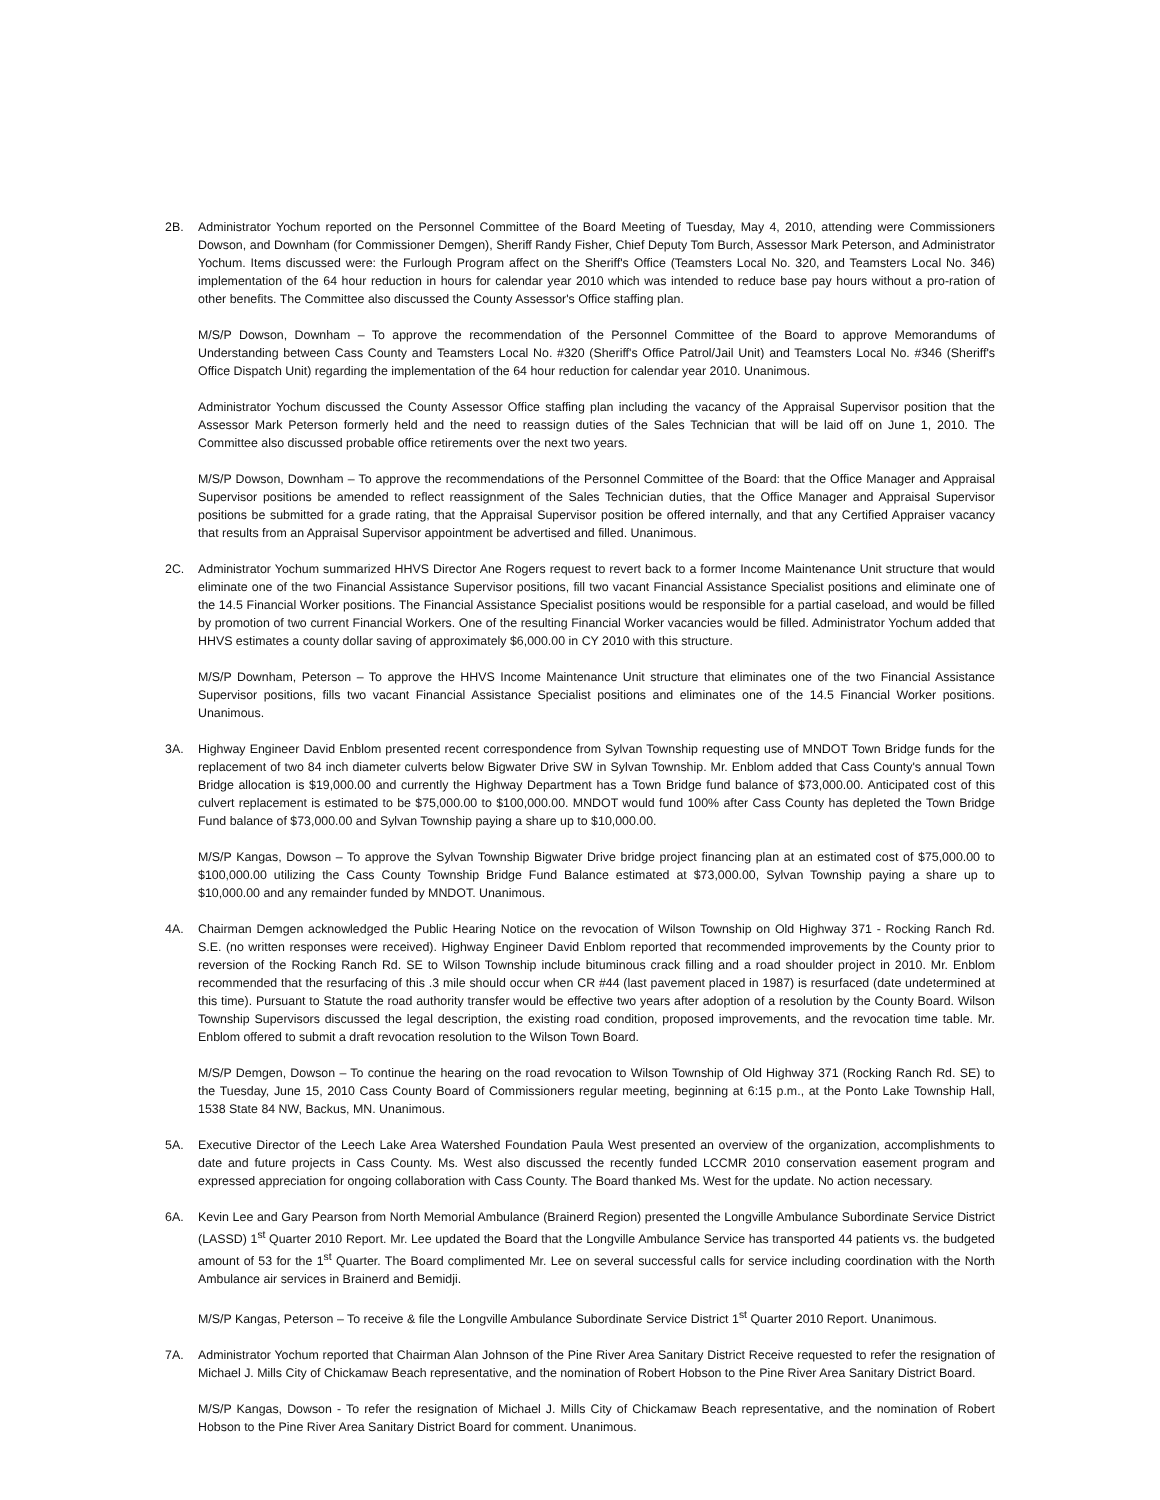2B. Administrator Yochum reported on the Personnel Committee of the Board Meeting of Tuesday, May 4, 2010, attending were Commissioners Dowson, and Downham (for Commissioner Demgen), Sheriff Randy Fisher, Chief Deputy Tom Burch, Assessor Mark Peterson, and Administrator Yochum. Items discussed were: the Furlough Program affect on the Sheriff's Office (Teamsters Local No. 320, and Teamsters Local No. 346) implementation of the 64 hour reduction in hours for calendar year 2010 which was intended to reduce base pay hours without a pro-ration of other benefits. The Committee also discussed the County Assessor's Office staffing plan.
M/S/P Dowson, Downham – To approve the recommendation of the Personnel Committee of the Board to approve Memorandums of Understanding between Cass County and Teamsters Local No. #320 (Sheriff's Office Patrol/Jail Unit) and Teamsters Local No. #346 (Sheriff's Office Dispatch Unit) regarding the implementation of the 64 hour reduction for calendar year 2010. Unanimous.
Administrator Yochum discussed the County Assessor Office staffing plan including the vacancy of the Appraisal Supervisor position that the Assessor Mark Peterson formerly held and the need to reassign duties of the Sales Technician that will be laid off on June 1, 2010. The Committee also discussed probable office retirements over the next two years.
M/S/P Dowson, Downham – To approve the recommendations of the Personnel Committee of the Board: that the Office Manager and Appraisal Supervisor positions be amended to reflect reassignment of the Sales Technician duties, that the Office Manager and Appraisal Supervisor positions be submitted for a grade rating, that the Appraisal Supervisor position be offered internally, and that any Certified Appraiser vacancy that results from an Appraisal Supervisor appointment be advertised and filled. Unanimous.
2C. Administrator Yochum summarized HHVS Director Ane Rogers request to revert back to a former Income Maintenance Unit structure that would eliminate one of the two Financial Assistance Supervisor positions, fill two vacant Financial Assistance Specialist positions and eliminate one of the 14.5 Financial Worker positions. The Financial Assistance Specialist positions would be responsible for a partial caseload, and would be filled by promotion of two current Financial Workers. One of the resulting Financial Worker vacancies would be filled. Administrator Yochum added that HHVS estimates a county dollar saving of approximately $6,000.00 in CY 2010 with this structure.
M/S/P Downham, Peterson – To approve the HHVS Income Maintenance Unit structure that eliminates one of the two Financial Assistance Supervisor positions, fills two vacant Financial Assistance Specialist positions and eliminates one of the 14.5 Financial Worker positions. Unanimous.
3A. Highway Engineer David Enblom presented recent correspondence from Sylvan Township requesting use of MNDOT Town Bridge funds for the replacement of two 84 inch diameter culverts below Bigwater Drive SW in Sylvan Township. Mr. Enblom added that Cass County's annual Town Bridge allocation is $19,000.00 and currently the Highway Department has a Town Bridge fund balance of $73,000.00. Anticipated cost of this culvert replacement is estimated to be $75,000.00 to $100,000.00. MNDOT would fund 100% after Cass County has depleted the Town Bridge Fund balance of $73,000.00 and Sylvan Township paying a share up to $10,000.00.
M/S/P Kangas, Dowson – To approve the Sylvan Township Bigwater Drive bridge project financing plan at an estimated cost of $75,000.00 to $100,000.00 utilizing the Cass County Township Bridge Fund Balance estimated at $73,000.00, Sylvan Township paying a share up to $10,000.00 and any remainder funded by MNDOT. Unanimous.
4A. Chairman Demgen acknowledged the Public Hearing Notice on the revocation of Wilson Township on Old Highway 371 - Rocking Ranch Rd. S.E. (no written responses were received). Highway Engineer David Enblom reported that recommended improvements by the County prior to reversion of the Rocking Ranch Rd. SE to Wilson Township include bituminous crack filling and a road shoulder project in 2010. Mr. Enblom recommended that the resurfacing of this .3 mile should occur when CR #44 (last pavement placed in 1987) is resurfaced (date undetermined at this time). Pursuant to Statute the road authority transfer would be effective two years after adoption of a resolution by the County Board. Wilson Township Supervisors discussed the legal description, the existing road condition, proposed improvements, and the revocation time table. Mr. Enblom offered to submit a draft revocation resolution to the Wilson Town Board.
M/S/P Demgen, Dowson – To continue the hearing on the road revocation to Wilson Township of Old Highway 371 (Rocking Ranch Rd. SE) to the Tuesday, June 15, 2010 Cass County Board of Commissioners regular meeting, beginning at 6:15 p.m., at the Ponto Lake Township Hall, 1538 State 84 NW, Backus, MN. Unanimous.
5A. Executive Director of the Leech Lake Area Watershed Foundation Paula West presented an overview of the organization, accomplishments to date and future projects in Cass County. Ms. West also discussed the recently funded LCCMR 2010 conservation easement program and expressed appreciation for ongoing collaboration with Cass County. The Board thanked Ms. West for the update. No action necessary.
6A. Kevin Lee and Gary Pearson from North Memorial Ambulance (Brainerd Region) presented the Longville Ambulance Subordinate Service District (LASSD) 1<sup>st</sup> Quarter 2010 Report. Mr. Lee updated the Board that the Longville Ambulance Service has transported 44 patients vs. the budgeted amount of 53 for the 1<sup>st</sup> Quarter. The Board complimented Mr. Lee on several successful calls for service including coordination with the North Ambulance air services in Brainerd and Bemidji.
M/S/P Kangas, Peterson – To receive & file the Longville Ambulance Subordinate Service District 1<sup>st</sup> Quarter 2010 Report. Unanimous.
7A. Administrator Yochum reported that Chairman Alan Johnson of the Pine River Area Sanitary District Receive requested to refer the resignation of Michael J. Mills City of Chickamaw Beach representative, and the nomination of Robert Hobson to the Pine River Area Sanitary District Board.
M/S/P Kangas, Dowson - To refer the resignation of Michael J. Mills City of Chickamaw Beach representative, and the nomination of Robert Hobson to the Pine River Area Sanitary District Board for comment. Unanimous.